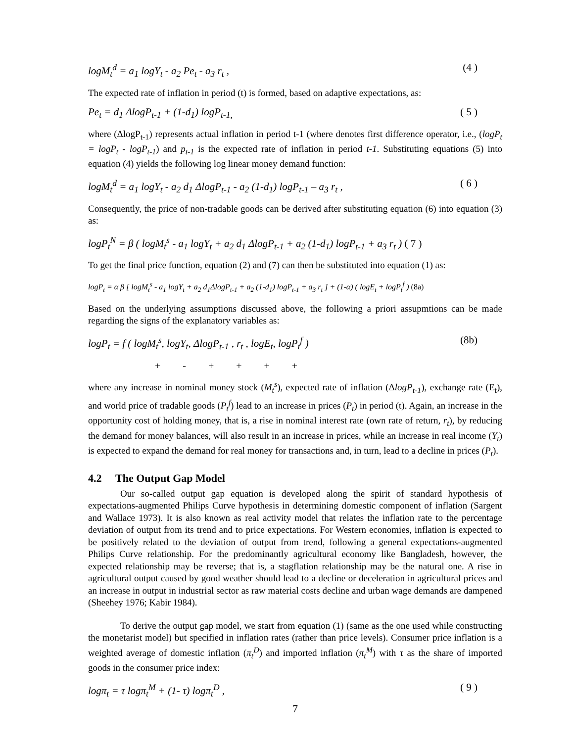logM<sub>t</sub><sup>d</sup> = a<sub>1</sub> logY<sub>t</sub> - a<sub>2</sub> Pe<sub>t</sub> - a<sub>3</sub> r<sub>t</sub> , (4 )
The expected rate of inflation in period (t) is formed, based on adaptive expectations, as:
Pe<sub>t</sub> = d<sub>1</sub> ΔlogP<sub>t-1</sub> + (1-d<sub>1</sub>) logP<sub>t-1,</sub> ( 5 )
where (ΔlogP<sub>t-1</sub>) represents actual inflation in period t-1 (where denotes first difference operator, i.e., (logP<sub>t</sub> = logP<sub>t</sub> - logP<sub>t-1</sub>) and p<sub>t-1</sub> is the expected rate of inflation in period t-1. Substituting equations (5) into equation (4) yields the following log linear money demand function:
logM<sub>t</sub><sup>d</sup> = a<sub>1</sub> logY<sub>t</sub> - a<sub>2</sub> d<sub>1</sub> ΔlogP<sub>t-1</sub> - a<sub>2</sub> (1-d<sub>1</sub>) logP<sub>t-1</sub> – a<sub>3</sub> r<sub>t</sub> , ( 6 )
Consequently, the price of non-tradable goods can be derived after substituting equation (6) into equation (3) as:
logP<sub>t</sub><sup>N</sup> = β ( logM<sub>t</sub><sup>s</sup> - a<sub>1</sub> logY<sub>t</sub> + a<sub>2</sub> d<sub>1</sub> ΔlogP<sub>t-1</sub> + a<sub>2</sub> (1-d<sub>1</sub>) logP<sub>t-1</sub> + a<sub>3</sub> r<sub>t</sub> ) ( 7 )
To get the final price function, equation (2) and (7) can then be substituted into equation (1) as:
logP<sub>t</sub> = α β [ logM<sub>t</sub><sup>s</sup> - a<sub>1</sub> logY<sub>t</sub> + a<sub>2</sub> d<sub>1</sub>ΔlogP<sub>t-1</sub> + a<sub>2</sub> (1-d<sub>1</sub>) logP<sub>t-1</sub> + a<sub>3</sub> r<sub>t</sub> ] + (1-α) ( logE<sub>t</sub> + logP<sub>t</sub><sup>f</sup> ) (8a)
Based on the underlying assumptions discussed above, the following a priori assupmtions can be made regarding the signs of the explanatory variables as:
logP<sub>t</sub> = f ( logM<sub>t</sub><sup>s</sup>, logY<sub>t</sub>, ΔlogP<sub>t-1</sub> , r<sub>t</sub> , logE<sub>t</sub>, logP<sub>t</sub><sup>f</sup> ) (8b)
+ - + + + +
where any increase in nominal money stock (M<sub>t</sub><sup>s</sup>), expected rate of inflation (ΔlogP<sub>t-1</sub>), exchange rate (E<sub>t</sub>), and world price of tradable goods (P<sub>t</sub><sup>f</sup>) lead to an increase in prices (P<sub>t</sub>) in period (t). Again, an increase in the opportunity cost of holding money, that is, a rise in nominal interest rate (own rate of return, r<sub>t</sub>), by reducing the demand for money balances, will also result in an increase in prices, while an increase in real income (Y<sub>t</sub>) is expected to expand the demand for real money for transactions and, in turn, lead to a decline in prices (P<sub>t</sub>).
4.2 The Output Gap Model
Our so-called output gap equation is developed along the spirit of standard hypothesis of expectations-augmented Philips Curve hypothesis in determining domestic component of inflation (Sargent and Wallace 1973). It is also known as real activity model that relates the inflation rate to the percentage deviation of output from its trend and to price expectations. For Western economies, inflation is expected to be positively related to the deviation of output from trend, following a general expectations-augmented Philips Curve relationship. For the predominantly agricultural economy like Bangladesh, however, the expected relationship may be reverse; that is, a stagflation relationship may be the natural one. A rise in agricultural output caused by good weather should lead to a decline or deceleration in agricultural prices and an increase in output in industrial sector as raw material costs decline and urban wage demands are dampened (Sheehey 1976; Kabir 1984).
To derive the output gap model, we start from equation (1) (same as the one used while constructing the monetarist model) but specified in inflation rates (rather than price levels). Consumer price inflation is a weighted average of domestic inflation (π<sub>t</sub><sup>D</sup>) and imported inflation (π<sub>t</sub><sup>M</sup>) with τ as the share of imported goods in the consumer price index:
logπ<sub>t</sub> = τ logπ<sub>t</sub><sup>M</sup> + (1- τ) logπ<sub>t</sub><sup>D</sup> , ( 9 )
7